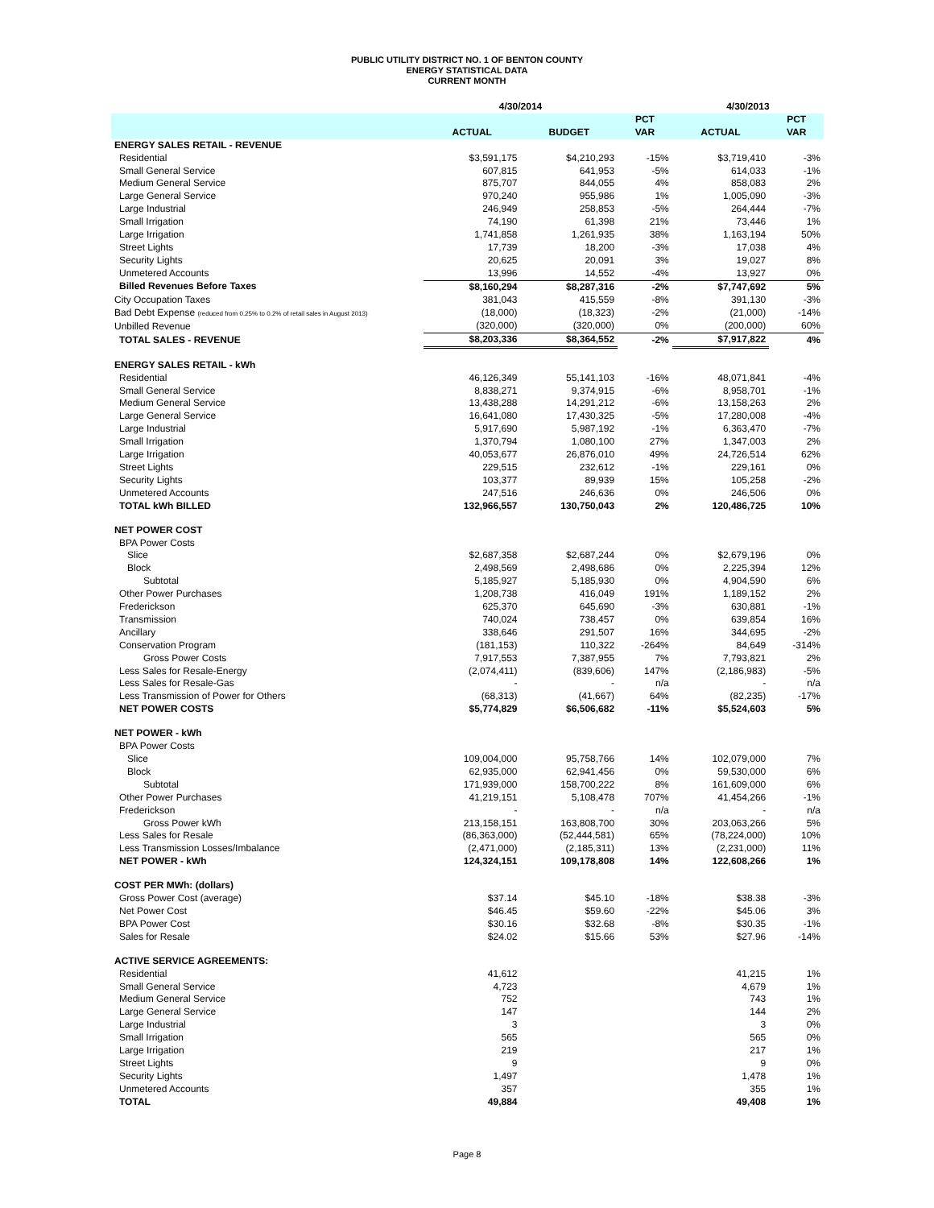PUBLIC UTILITY DISTRICT NO. 1 OF BENTON COUNTY
ENERGY STATISTICAL DATA
CURRENT MONTH
| | 4/30/2014 | | | 4/30/2013 | |
| --- | --- | --- | --- | --- | --- |
| | | | PCT | | PCT |
| | ACTUAL | BUDGET | VAR | ACTUAL | VAR |
| ENERGY SALES RETAIL - REVENUE | | | | | |
| Residential | $3,591,175 | $4,210,293 | -15% | $3,719,410 | -3% |
| Small General Service | 607,815 | 641,953 | -5% | 614,033 | -1% |
| Medium General Service | 875,707 | 844,055 | 4% | 858,083 | 2% |
| Large General Service | 970,240 | 955,986 | 1% | 1,005,090 | -3% |
| Large Industrial | 246,949 | 258,853 | -5% | 264,444 | -7% |
| Small Irrigation | 74,190 | 61,398 | 21% | 73,446 | 1% |
| Large Irrigation | 1,741,858 | 1,261,935 | 38% | 1,163,194 | 50% |
| Street Lights | 17,739 | 18,200 | -3% | 17,038 | 4% |
| Security Lights | 20,625 | 20,091 | 3% | 19,027 | 8% |
| Unmetered Accounts | 13,996 | 14,552 | -4% | 13,927 | 0% |
| Billed Revenues Before Taxes | $8,160,294 | $8,287,316 | -2% | $7,747,692 | 5% |
| City Occupation Taxes | 381,043 | 415,559 | -8% | 391,130 | -3% |
| Bad Debt Expense (reduced from 0.25% to 0.2% of retail sales in August 2013) | (18,000) | (18,323) | -2% | (21,000) | -14% |
| Unbilled Revenue | (320,000) | (320,000) | 0% | (200,000) | 60% |
| TOTAL SALES - REVENUE | $8,203,336 | $8,364,552 | -2% | $7,917,822 | 4% |
| ENERGY SALES RETAIL - kWh | | | | | |
| Residential | 46,126,349 | 55,141,103 | -16% | 48,071,841 | -4% |
| Small General Service | 8,838,271 | 9,374,915 | -6% | 8,958,701 | -1% |
| Medium General Service | 13,438,288 | 14,291,212 | -6% | 13,158,263 | 2% |
| Large General Service | 16,641,080 | 17,430,325 | -5% | 17,280,008 | -4% |
| Large Industrial | 5,917,690 | 5,987,192 | -1% | 6,363,470 | -7% |
| Small Irrigation | 1,370,794 | 1,080,100 | 27% | 1,347,003 | 2% |
| Large Irrigation | 40,053,677 | 26,876,010 | 49% | 24,726,514 | 62% |
| Street Lights | 229,515 | 232,612 | -1% | 229,161 | 0% |
| Security Lights | 103,377 | 89,939 | 15% | 105,258 | -2% |
| Unmetered Accounts | 247,516 | 246,636 | 0% | 246,506 | 0% |
| TOTAL kWh BILLED | 132,966,557 | 130,750,043 | 2% | 120,486,725 | 10% |
| NET POWER COST | | | | | |
| BPA Power Costs | | | | | |
| Slice | $2,687,358 | $2,687,244 | 0% | $2,679,196 | 0% |
| Block | 2,498,569 | 2,498,686 | 0% | 2,225,394 | 12% |
| Subtotal | 5,185,927 | 5,185,930 | 0% | 4,904,590 | 6% |
| Other Power Purchases | 1,208,738 | 416,049 | 191% | 1,189,152 | 2% |
| Frederickson | 625,370 | 645,690 | -3% | 630,881 | -1% |
| Transmission | 740,024 | 738,457 | 0% | 639,854 | 16% |
| Ancillary | 338,646 | 291,507 | 16% | 344,695 | -2% |
| Conservation Program | (181,153) | 110,322 | -264% | 84,649 | -314% |
| Gross Power Costs | 7,917,553 | 7,387,955 | 7% | 7,793,821 | 2% |
| Less Sales for Resale-Energy | (2,074,411) | (839,606) | 147% | (2,186,983) | -5% |
| Less Sales for Resale-Gas | - | - | n/a | - | n/a |
| Less Transmission of Power for Others | (68,313) | (41,667) | 64% | (82,235) | -17% |
| NET POWER COSTS | $5,774,829 | $6,506,682 | -11% | $5,524,603 | 5% |
| NET POWER - kWh | | | | | |
| BPA Power Costs | | | | | |
| Slice | 109,004,000 | 95,758,766 | 14% | 102,079,000 | 7% |
| Block | 62,935,000 | 62,941,456 | 0% | 59,530,000 | 6% |
| Subtotal | 171,939,000 | 158,700,222 | 8% | 161,609,000 | 6% |
| Other Power Purchases | 41,219,151 | 5,108,478 | 707% | 41,454,266 | -1% |
| Frederickson | - | - | n/a | - | n/a |
| Gross Power kWh | 213,158,151 | 163,808,700 | 30% | 203,063,266 | 5% |
| Less Sales for Resale | (86,363,000) | (52,444,581) | 65% | (78,224,000) | 10% |
| Less Transmission Losses/Imbalance | (2,471,000) | (2,185,311) | 13% | (2,231,000) | 11% |
| NET POWER - kWh | 124,324,151 | 109,178,808 | 14% | 122,608,266 | 1% |
| COST PER MWh: (dollars) | | | | | |
| Gross Power Cost (average) | $37.14 | $45.10 | -18% | $38.38 | -3% |
| Net Power Cost | $46.45 | $59.60 | -22% | $45.06 | 3% |
| BPA Power Cost | $30.16 | $32.68 | -8% | $30.35 | -1% |
| Sales for Resale | $24.02 | $15.66 | 53% | $27.96 | -14% |
| ACTIVE SERVICE AGREEMENTS: | | | | | |
| Residential | 41,612 | | | 41,215 | 1% |
| Small General Service | 4,723 | | | 4,679 | 1% |
| Medium General Service | 752 | | | 743 | 1% |
| Large General Service | 147 | | | 144 | 2% |
| Large Industrial | 3 | | | 3 | 0% |
| Small Irrigation | 565 | | | 565 | 0% |
| Large Irrigation | 219 | | | 217 | 1% |
| Street Lights | 9 | | | 9 | 0% |
| Security Lights | 1,497 | | | 1,478 | 1% |
| Unmetered Accounts | 357 | | | 355 | 1% |
| TOTAL | 49,884 | | | 49,408 | 1% |
Page 8